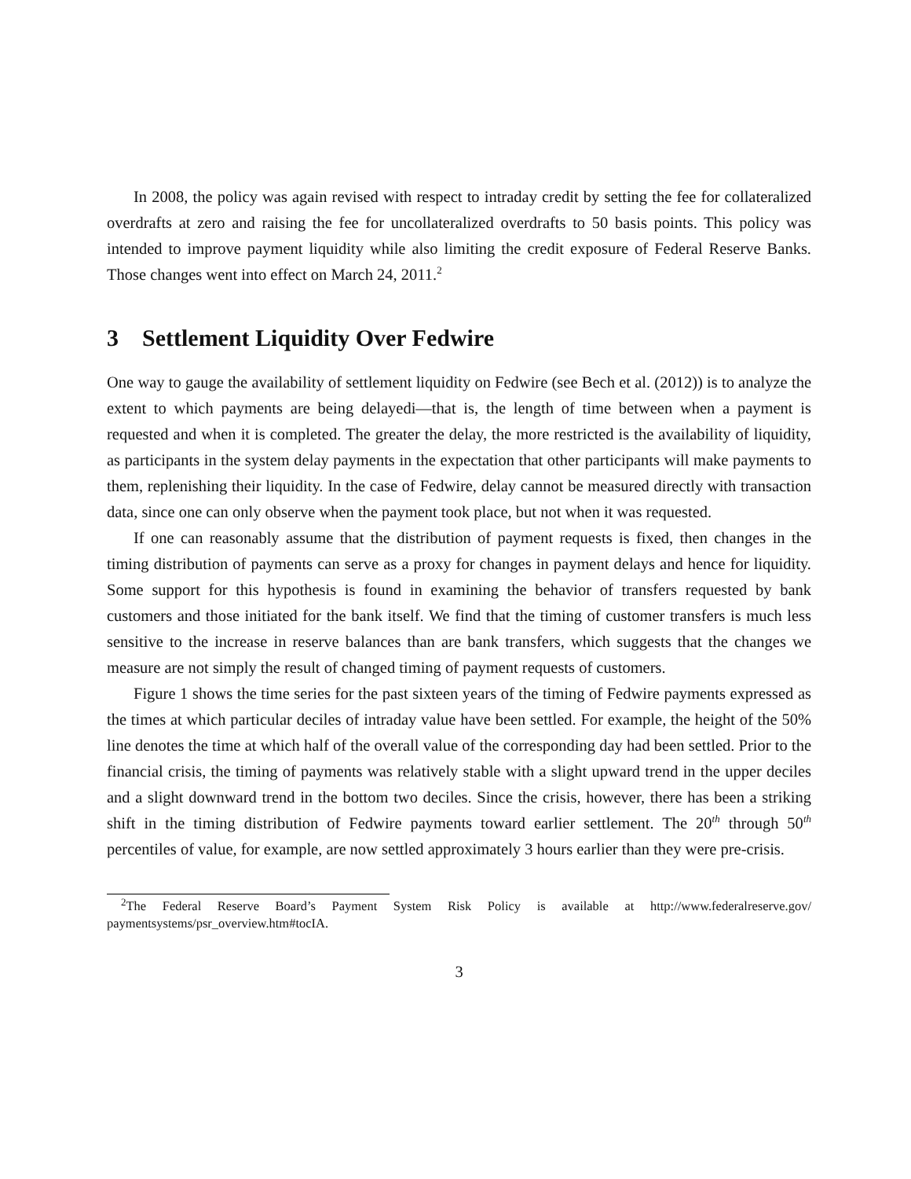In 2008, the policy was again revised with respect to intraday credit by setting the fee for collateralized overdrafts at zero and raising the fee for uncollateralized overdrafts to 50 basis points. This policy was intended to improve payment liquidity while also limiting the credit exposure of Federal Reserve Banks. Those changes went into effect on March 24, 2011.<sup>2</sup>
3 Settlement Liquidity Over Fedwire
One way to gauge the availability of settlement liquidity on Fedwire (see Bech et al. (2012)) is to analyze the extent to which payments are being delayedi—that is, the length of time between when a payment is requested and when it is completed. The greater the delay, the more restricted is the availability of liquidity, as participants in the system delay payments in the expectation that other participants will make payments to them, replenishing their liquidity. In the case of Fedwire, delay cannot be measured directly with transaction data, since one can only observe when the payment took place, but not when it was requested.
If one can reasonably assume that the distribution of payment requests is fixed, then changes in the timing distribution of payments can serve as a proxy for changes in payment delays and hence for liquidity. Some support for this hypothesis is found in examining the behavior of transfers requested by bank customers and those initiated for the bank itself. We find that the timing of customer transfers is much less sensitive to the increase in reserve balances than are bank transfers, which suggests that the changes we measure are not simply the result of changed timing of payment requests of customers.
Figure 1 shows the time series for the past sixteen years of the timing of Fedwire payments expressed as the times at which particular deciles of intraday value have been settled. For example, the height of the 50% line denotes the time at which half of the overall value of the corresponding day had been settled. Prior to the financial crisis, the timing of payments was relatively stable with a slight upward trend in the upper deciles and a slight downward trend in the bottom two deciles. Since the crisis, however, there has been a striking shift in the timing distribution of Fedwire payments toward earlier settlement. The 20<sup>th</sup> through 50<sup>th</sup> percentiles of value, for example, are now settled approximately 3 hours earlier than they were pre-crisis.
<sup>2</sup> The Federal Reserve Board’s Payment System Risk Policy is available at http://www.federalreserve.gov/ paymentsystems/psr_overview.htm#tocIA.
3